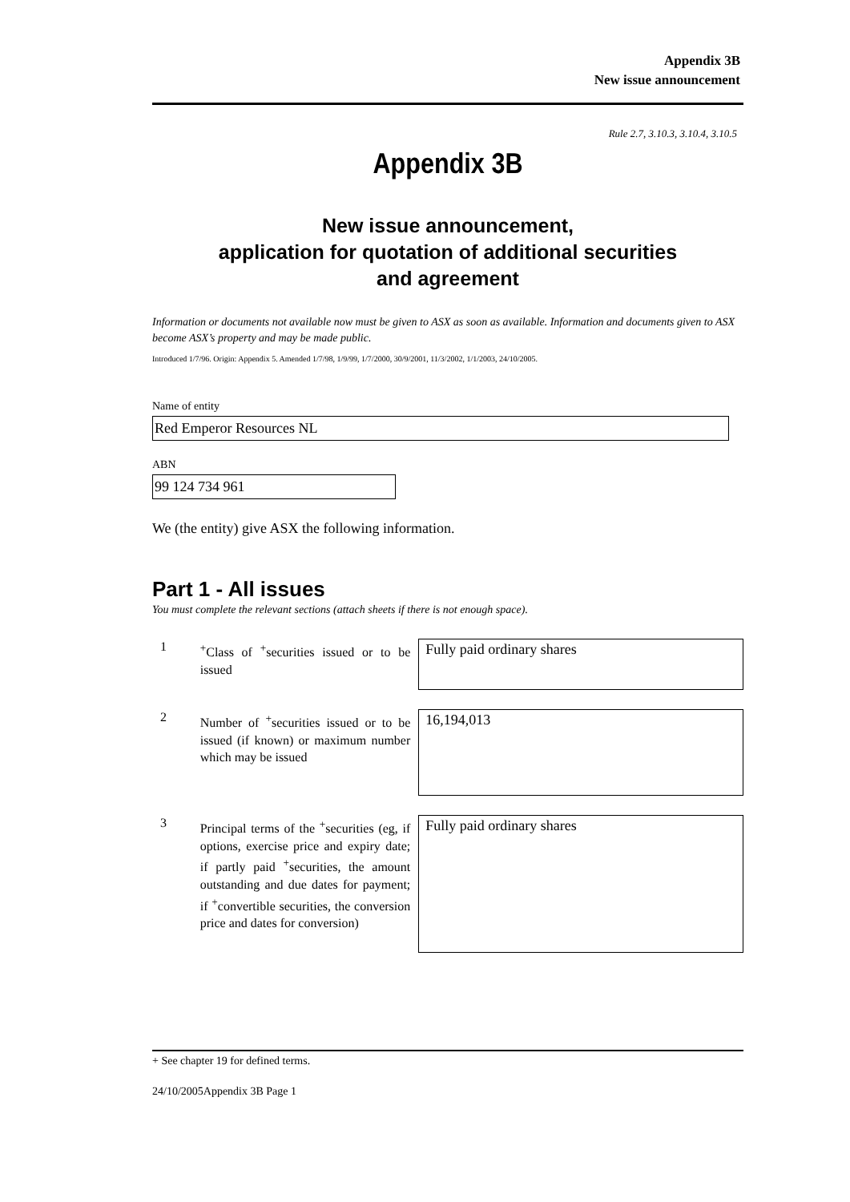Appendix 3B
New issue announcement
Rule 2.7, 3.10.3, 3.10.4, 3.10.5
Appendix 3B
New issue announcement,
application for quotation of additional securities
and agreement
Information or documents not available now must be given to ASX as soon as available. Information and documents given to ASX become ASX’s property and may be made public.
Introduced 1/7/96. Origin: Appendix 5. Amended 1/7/98, 1/9/99, 1/7/2000, 30/9/2001, 11/3/2002, 1/1/2003, 24/10/2005.
Name of entity
Red Emperor Resources NL
ABN
99 124 734 961
We (the entity) give ASX the following information.
Part 1 - All issues
You must complete the relevant sections (attach sheets if there is not enough space).
| 1 | <sup>+</sup>Class of <sup>+</sup>securities issued or to be issued | Fully paid ordinary shares |
| 2 | Number of <sup>+</sup>securities issued or to be issued (if known) or maximum number which may be issued | 16,194,013 |
| 3 | Principal terms of the <sup>+</sup>securities (eg, if options, exercise price and expiry date; if partly paid <sup>+</sup>securities, the amount outstanding and due dates for payment; if <sup>+</sup>convertible securities, the conversion price and dates for conversion) | Fully paid ordinary shares |
+ See chapter 19 for defined terms.
24/10/2005Appendix 3B Page 1